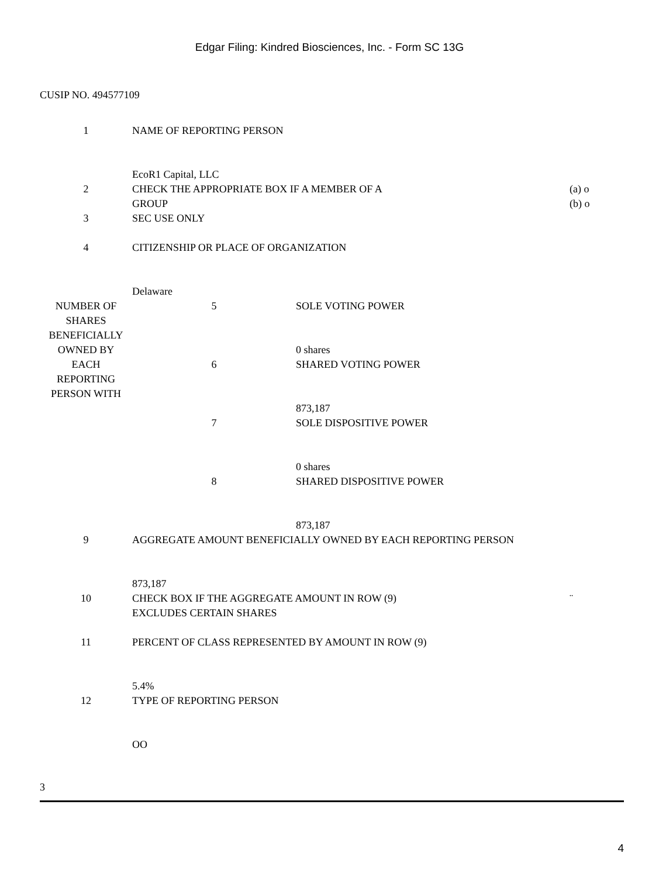Edgar Filing: Kindred Biosciences, Inc. - Form SC 13G
CUSIP NO. 494577109
| 1 | NAME OF REPORTING PERSON EcoR1 Capital, LLC | | |
| 2 | CHECK THE APPROPRIATE BOX IF A MEMBER OF A GROUP | | (a) o (b) o |
| 3 | SEC USE ONLY | | |
| 4 | CITIZENSHIP OR PLACE OF ORGANIZATION Delaware | | |
| NUMBER OF SHARES BENEFICIALLY OWNED BY EACH REPORTING PERSON WITH | 5 | SOLE VOTING POWER 0 shares | |
| | 6 | SHARED VOTING POWER 873,187 | |
| | 7 | SOLE DISPOSITIVE POWER 0 shares | |
| | 8 | SHARED DISPOSITIVE POWER 873,187 | |
| 9 | AGGREGATE AMOUNT BENEFICIALLY OWNED BY EACH REPORTING PERSON 873,187 | | |
| 10 | CHECK BOX IF THE AGGREGATE AMOUNT IN ROW (9) EXCLUDES CERTAIN SHARES | | ¨ |
| 11 | PERCENT OF CLASS REPRESENTED BY AMOUNT IN ROW (9) 5.4% | | |
| 12 | TYPE OF REPORTING PERSON OO | | |
3
4